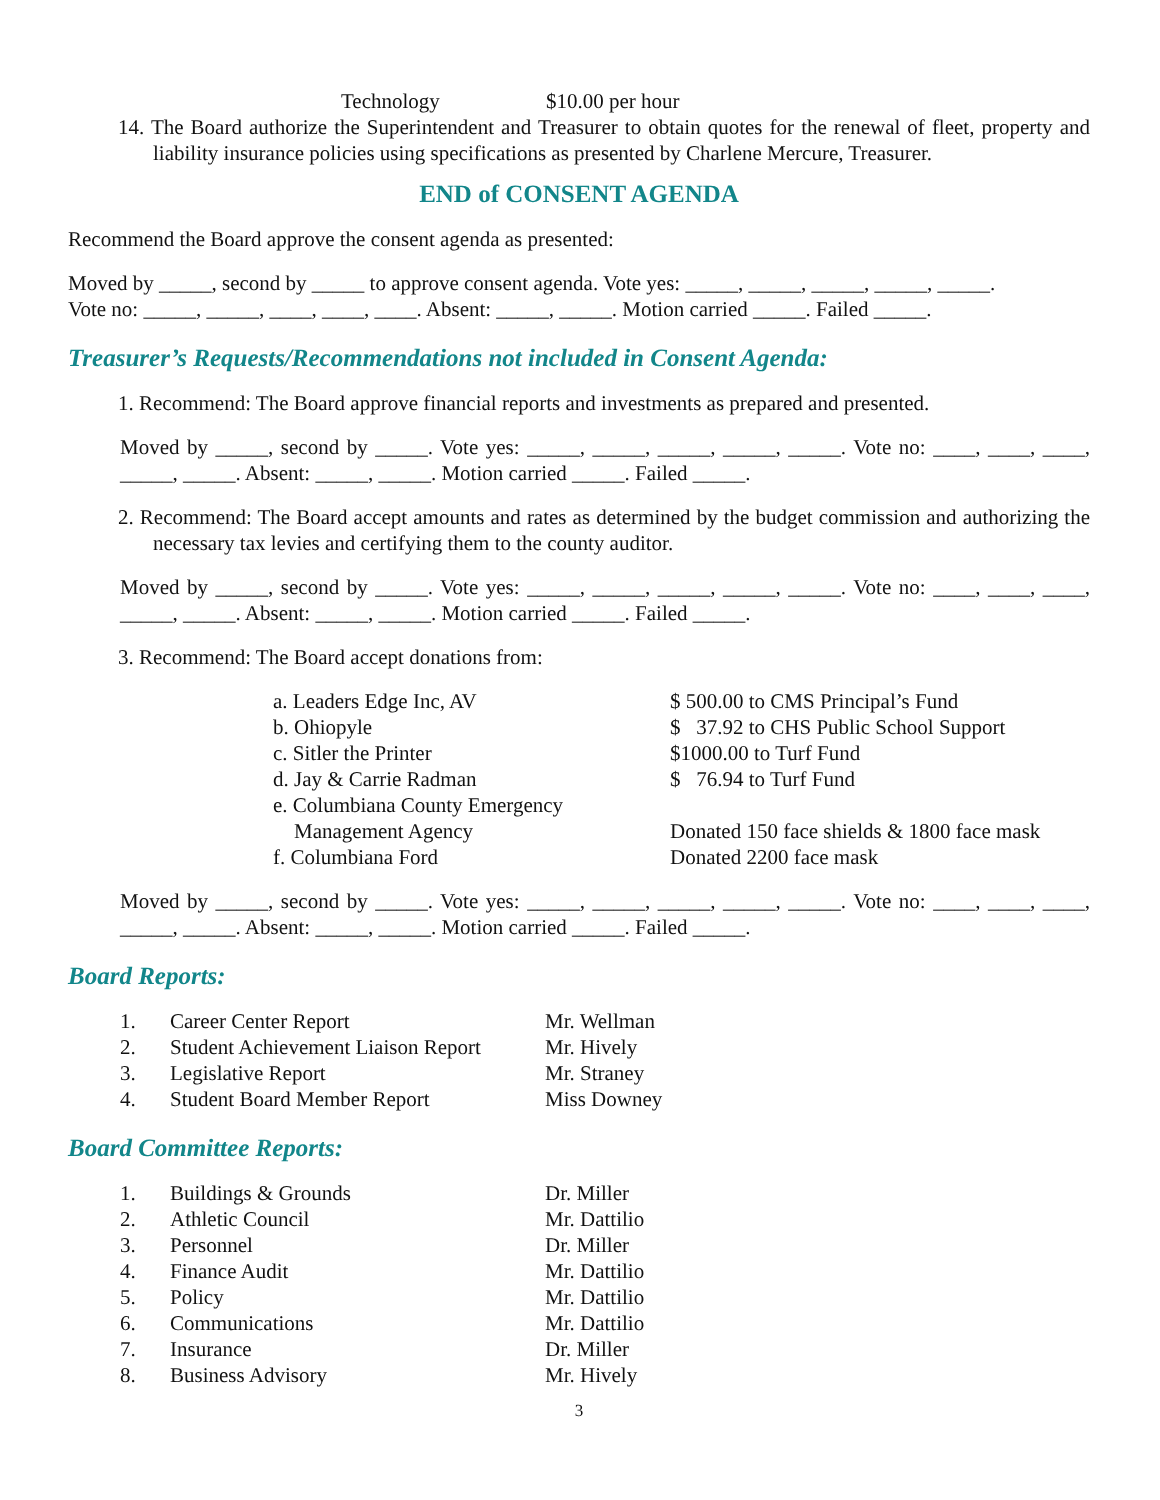| Technology | $10.00 per hour |
14. The Board authorize the Superintendent and Treasurer to obtain quotes for the renewal of fleet, property and liability insurance policies using specifications as presented by Charlene Mercure, Treasurer.
END of CONSENT AGENDA
Recommend the Board approve the consent agenda as presented:
Moved by _____, second by _____ to approve consent agenda. Vote yes: _____, _____, _____, _____, _____.
Vote no: _____, _____, ____, ____, ____. Absent: _____, _____. Motion carried _____. Failed _____.
Treasurer’s Requests/Recommendations not included in Consent Agenda:
1. Recommend: The Board approve financial reports and investments as prepared and presented.
Moved by _____, second by _____. Vote yes: _____, _____, _____, _____, _____. Vote no: ____, ____, ____, _____, _____. Absent: _____, _____. Motion carried _____. Failed _____.
2. Recommend: The Board accept amounts and rates as determined by the budget commission and authorizing the necessary tax levies and certifying them to the county auditor.
Moved by _____, second by _____. Vote yes: _____, _____, _____, _____, _____. Vote no: ____, ____, ____, _____, _____. Absent: _____, _____. Motion carried _____. Failed _____.
3. Recommend: The Board accept donations from:
| a. Leaders Edge Inc, AV | $ 500.00 to CMS Principal’s Fund |
| b. Ohiopyle | $ 37.92 to CHS Public School Support |
| c. Sitler the Printer | $1000.00 to Turf Fund |
| d. Jay & Carrie Radman | $ 76.94 to Turf Fund |
| e. Columbiana County Emergency Management Agency | Donated 150 face shields & 1800 face mask |
| f. Columbiana Ford | Donated 2200 face mask |
Moved by _____, second by _____. Vote yes: _____, _____, _____, _____, _____. Vote no: ____, ____, ____, _____, _____. Absent: _____, _____. Motion carried _____. Failed _____.
Board Reports:
| 1. | Career Center Report | Mr. Wellman |
| 2. | Student Achievement Liaison Report | Mr. Hively |
| 3. | Legislative Report | Mr. Straney |
| 4. | Student Board Member Report | Miss Downey |
Board Committee Reports:
| 1. | Buildings & Grounds | Dr. Miller |
| 2. | Athletic Council | Mr. Dattilio |
| 3. | Personnel | Dr. Miller |
| 4. | Finance Audit | Mr. Dattilio |
| 5. | Policy | Mr. Dattilio |
| 6. | Communications | Mr. Dattilio |
| 7. | Insurance | Dr. Miller |
| 8. | Business Advisory | Mr. Hively |
3